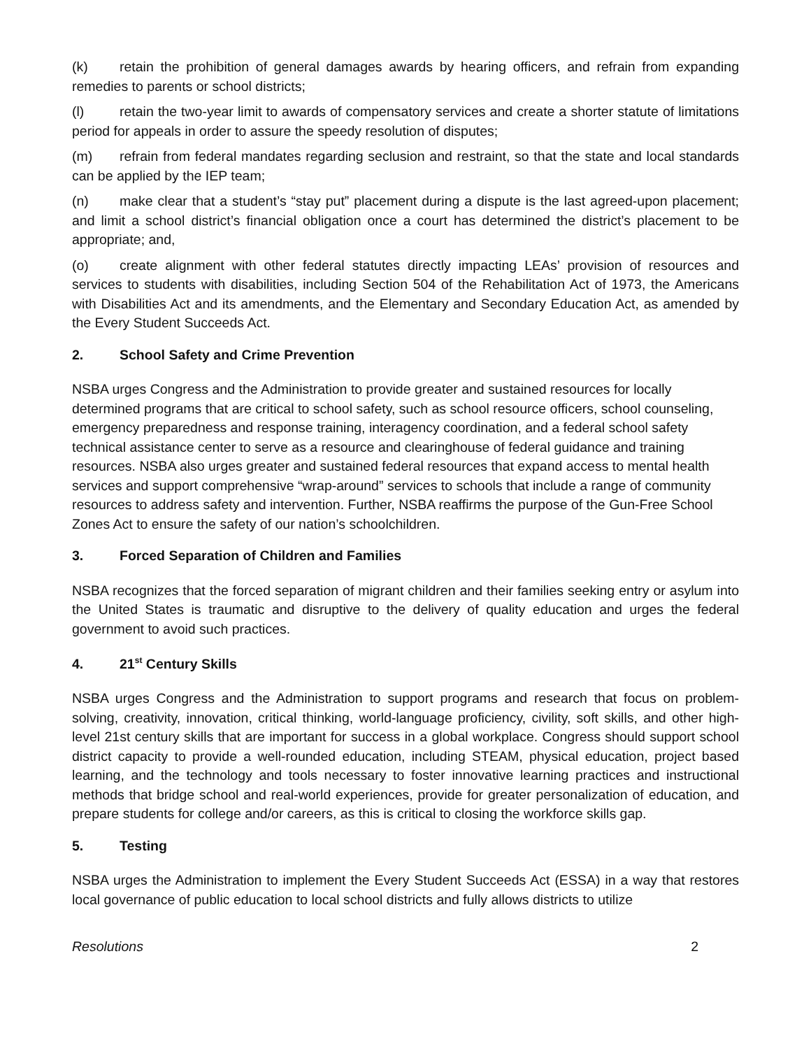(k) retain the prohibition of general damages awards by hearing officers, and refrain from expanding remedies to parents or school districts;
(l) retain the two-year limit to awards of compensatory services and create a shorter statute of limitations period for appeals in order to assure the speedy resolution of disputes;
(m) refrain from federal mandates regarding seclusion and restraint, so that the state and local standards can be applied by the IEP team;
(n) make clear that a student’s “stay put” placement during a dispute is the last agreed-upon placement; and limit a school district’s financial obligation once a court has determined the district’s placement to be appropriate; and,
(o) create alignment with other federal statutes directly impacting LEAs’ provision of resources and services to students with disabilities, including Section 504 of the Rehabilitation Act of 1973, the Americans with Disabilities Act and its amendments, and the Elementary and Secondary Education Act, as amended by the Every Student Succeeds Act.
2. School Safety and Crime Prevention
NSBA urges Congress and the Administration to provide greater and sustained resources for locally determined programs that are critical to school safety, such as school resource officers, school counseling, emergency preparedness and response training, interagency coordination, and a federal school safety technical assistance center to serve as a resource and clearinghouse of federal guidance and training resources. NSBA also urges greater and sustained federal resources that expand access to mental health services and support comprehensive “wrap-around” services to schools that include a range of community resources to address safety and intervention. Further, NSBA reaffirms the purpose of the Gun-Free School Zones Act to ensure the safety of our nation’s schoolchildren.
3. Forced Separation of Children and Families
NSBA recognizes that the forced separation of migrant children and their families seeking entry or asylum into the United States is traumatic and disruptive to the delivery of quality education and urges the federal government to avoid such practices.
4. 21<sup>st</sup> Century Skills
NSBA urges Congress and the Administration to support programs and research that focus on problem-solving, creativity, innovation, critical thinking, world-language proficiency, civility, soft skills, and other high-level 21st century skills that are important for success in a global workplace. Congress should support school district capacity to provide a well-rounded education, including STEAM, physical education, project based learning, and the technology and tools necessary to foster innovative learning practices and instructional methods that bridge school and real-world experiences, provide for greater personalization of education, and prepare students for college and/or careers, as this is critical to closing the workforce skills gap.
5. Testing
NSBA urges the Administration to implement the Every Student Succeeds Act (ESSA) in a way that restores local governance of public education to local school districts and fully allows districts to utilize
Resolutions 2